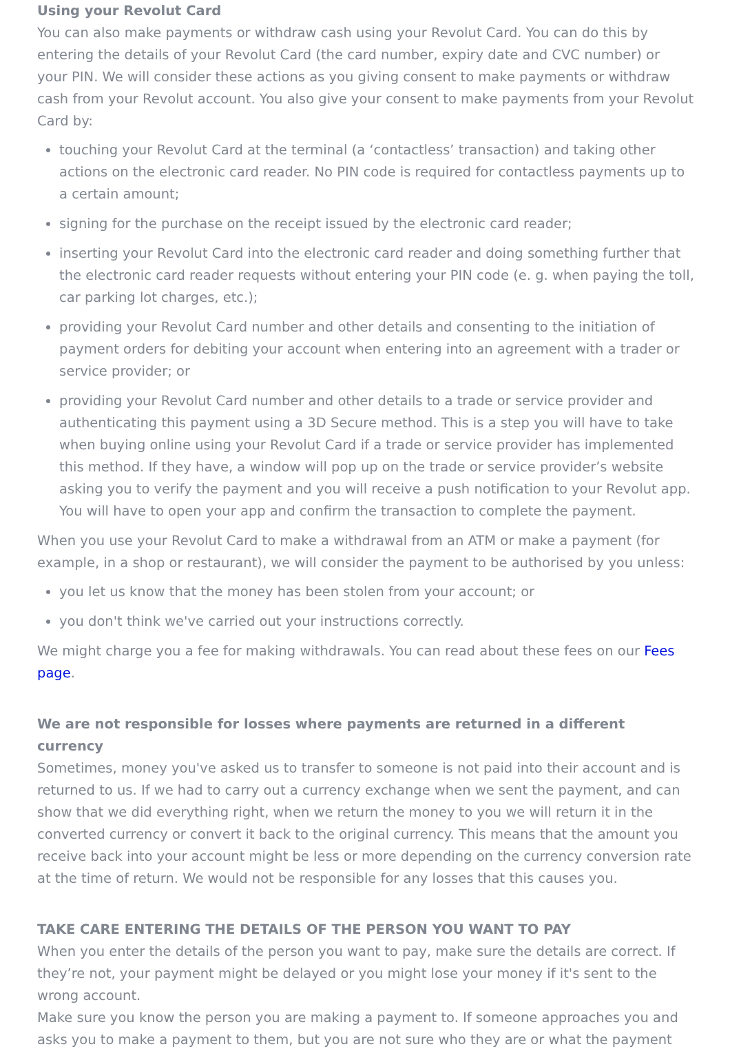Using your Revolut Card
You can also make payments or withdraw cash using your Revolut Card. You can do this by entering the details of your Revolut Card (the card number, expiry date and CVC number) or your PIN. We will consider these actions as you giving consent to make payments or withdraw cash from your Revolut account. You also give your consent to make payments from your Revolut Card by:
touching your Revolut Card at the terminal (a ‘contactless’ transaction) and taking other actions on the electronic card reader. No PIN code is required for contactless payments up to a certain amount;
signing for the purchase on the receipt issued by the electronic card reader;
inserting your Revolut Card into the electronic card reader and doing something further that the electronic card reader requests without entering your PIN code (e. g. when paying the toll, car parking lot charges, etc.);
providing your Revolut Card number and other details and consenting to the initiation of payment orders for debiting your account when entering into an agreement with a trader or service provider; or
providing your Revolut Card number and other details to a trade or service provider and authenticating this payment using a 3D Secure method. This is a step you will have to take when buying online using your Revolut Card if a trade or service provider has implemented this method. If they have, a window will pop up on the trade or service provider’s website asking you to verify the payment and you will receive a push notification to your Revolut app. You will have to open your app and confirm the transaction to complete the payment.
When you use your Revolut Card to make a withdrawal from an ATM or make a payment (for example, in a shop or restaurant), we will consider the payment to be authorised by you unless:
you let us know that the money has been stolen from your account; or
you don't think we've carried out your instructions correctly.
We might charge you a fee for making withdrawals. You can read about these fees on our Fees page.
We are not responsible for losses where payments are returned in a different currency
Sometimes, money you've asked us to transfer to someone is not paid into their account and is returned to us. If we had to carry out a currency exchange when we sent the payment, and can show that we did everything right, when we return the money to you we will return it in the converted currency or convert it back to the original currency. This means that the amount you receive back into your account might be less or more depending on the currency conversion rate at the time of return. We would not be responsible for any losses that this causes you.
TAKE CARE ENTERING THE DETAILS OF THE PERSON YOU WANT TO PAY
When you enter the details of the person you want to pay, make sure the details are correct. If they’re not, your payment might be delayed or you might lose your money if it's sent to the wrong account.
Make sure you know the person you are making a payment to. If someone approaches you and asks you to make a payment to them, but you are not sure who they are or what the payment